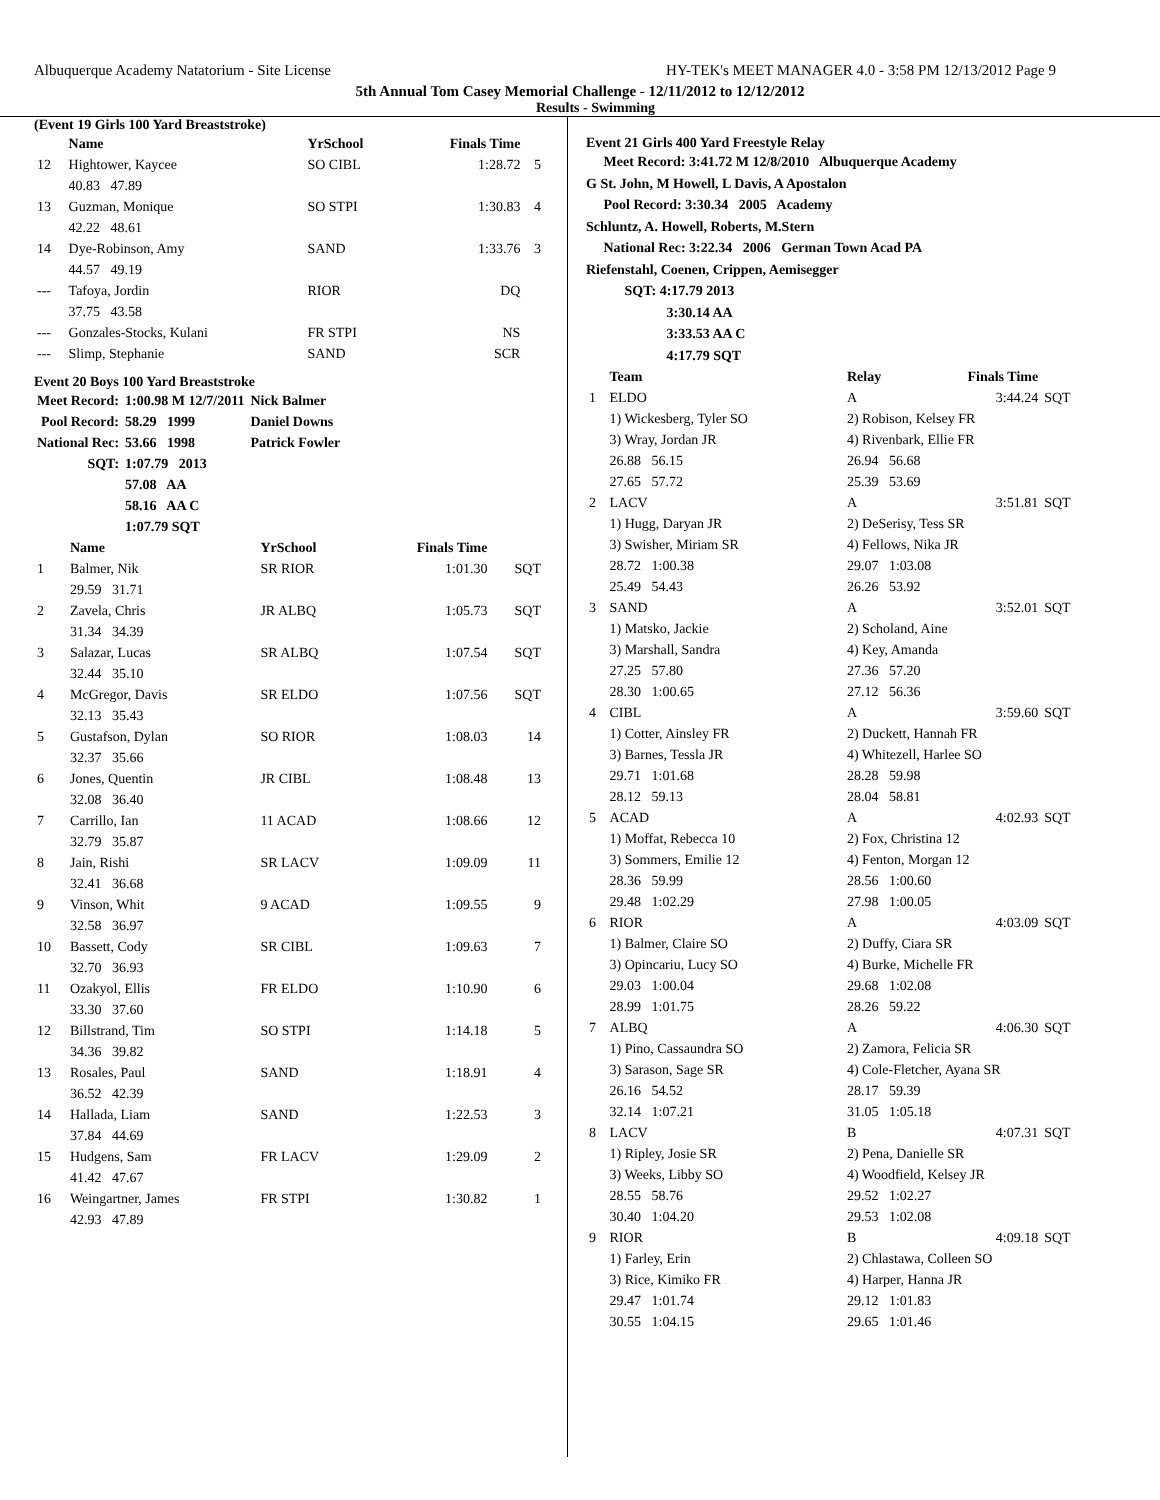Albuquerque Academy Natatorium - Site License HY-TEK's MEET MANAGER 4.0 - 3:58 PM 12/13/2012 Page 9
5th Annual Tom Casey Memorial Challenge - 12/11/2012 to 12/12/2012
Results - Swimming
(Event 19 Girls 100 Yard Breaststroke)
| | Name | | YrSchool | Finals Time | |
| --- | --- | --- | --- | --- | --- |
| 12 | Hightower, Kaycee | | SO CIBL | 1:28.72 | 5 |
| | 40.83 47.89 | | | | |
| 13 | Guzman, Monique | | SO STPI | 1:30.83 | 4 |
| | 42.22 48.61 | | | | |
| 14 | Dye-Robinson, Amy | | SAND | 1:33.76 | 3 |
| | 44.57 49.19 | | | | |
| --- | Tafoya, Jordin | | RIOR | DQ | |
| | 37.75 43.58 | | | | |
| --- | Gonzales-Stocks, Kulani | | FR STPI | NS | |
| --- | Slimp, Stephanie | | SAND | SCR | |
Event 20 Boys 100 Yard Breaststroke
| Meet Record: | 1:00.98 M 12/7/2011 | Nick Balmer |
| Pool Record: | 58.29 1999 | Daniel Downs |
| National Rec: | 53.66 1998 | Patrick Fowler |
| SQT: | 1:07.79 2013 | |
| | 57.08 AA | |
| | 58.16 AA C | |
| | 1:07.79 SQT | |
| | Name | YrSchool | Finals Time | |
| --- | --- | --- | --- | --- |
| 1 | Balmer, Nik | SR RIOR | 1:01.30 | SQT |
| | 29.59 31.71 | | | |
| 2 | Zavela, Chris | JR ALBQ | 1:05.73 | SQT |
| | 31.34 34.39 | | | |
| 3 | Salazar, Lucas | SR ALBQ | 1:07.54 | SQT |
| | 32.44 35.10 | | | |
| 4 | McGregor, Davis | SR ELDO | 1:07.56 | SQT |
| | 32.13 35.43 | | | |
| 5 | Gustafson, Dylan | SO RIOR | 1:08.03 | 14 |
| | 32.37 35.66 | | | |
| 6 | Jones, Quentin | JR CIBL | 1:08.48 | 13 |
| | 32.08 36.40 | | | |
| 7 | Carrillo, Ian | 11 ACAD | 1:08.66 | 12 |
| | 32.79 35.87 | | | |
| 8 | Jain, Rishi | SR LACV | 1:09.09 | 11 |
| | 32.41 36.68 | | | |
| 9 | Vinson, Whit | 9 ACAD | 1:09.55 | 9 |
| | 32.58 36.97 | | | |
| 10 | Bassett, Cody | SR CIBL | 1:09.63 | 7 |
| | 32.70 36.93 | | | |
| 11 | Ozakyol, Ellis | FR ELDO | 1:10.90 | 6 |
| | 33.30 37.60 | | | |
| 12 | Billstrand, Tim | SO STPI | 1:14.18 | 5 |
| | 34.36 39.82 | | | |
| 13 | Rosales, Paul | SAND | 1:18.91 | 4 |
| | 36.52 42.39 | | | |
| 14 | Hallada, Liam | SAND | 1:22.53 | 3 |
| | 37.84 44.69 | | | |
| 15 | Hudgens, Sam | FR LACV | 1:29.09 | 2 |
| | 41.42 47.67 | | | |
| 16 | Weingartner, James | FR STPI | 1:30.82 | 1 |
| | 42.93 47.89 | | | |
Event 21 Girls 400 Yard Freestyle Relay
Meet Record: 3:41.72 M 12/8/2010 Albuquerque Academy
G St. John, M Howell, L Davis, A Apostalon
Pool Record: 3:30.34 2005 Academy
Schluntz, A. Howell, Roberts, M.Stern
National Rec: 3:22.34 2006 German Town Acad PA
Riefenstahl, Coenen, Crippen, Aemisegger
SQT: 4:17.79 2013
3:30.14 AA
3:33.53 AA C
4:17.79 SQT
| | Team | | Relay | Finals Time | |
| --- | --- | --- | --- | --- | --- |
| 1 | ELDO | | A | 3:44.24 | SQT |
| | 1) Wickesberg, Tyler SO | | 2) Robison, Kelsey FR | | |
| | 3) Wray, Jordan JR | | 4) Rivenbark, Ellie FR | | |
| | 26.88 56.15 | | 26.94 56.68 | | |
| | 27.65 57.72 | | 25.39 53.69 | | |
| 2 | LACV | | A | 3:51.81 | SQT |
| | 1) Hugg, Daryan JR | | 2) DeSerisy, Tess SR | | |
| | 3) Swisher, Miriam SR | | 4) Fellows, Nika JR | | |
| | 28.72 1:00.38 | | 29.07 1:03.08 | | |
| | 25.49 54.43 | | 26.26 53.92 | | |
| 3 | SAND | | A | 3:52.01 | SQT |
| | 1) Matsko, Jackie | | 2) Scholand, Aine | | |
| | 3) Marshall, Sandra | | 4) Key, Amanda | | |
| | 27.25 57.80 | | 27.36 57.20 | | |
| | 28.30 1:00.65 | | 27.12 56.36 | | |
| 4 | CIBL | | A | 3:59.60 | SQT |
| | 1) Cotter, Ainsley FR | | 2) Duckett, Hannah FR | | |
| | 3) Barnes, Tessla JR | | 4) Whitezell, Harlee SO | | |
| | 29.71 1:01.68 | | 28.28 59.98 | | |
| | 28.12 59.13 | | 28.04 58.81 | | |
| 5 | ACAD | | A | 4:02.93 | SQT |
| | 1) Moffat, Rebecca 10 | | 2) Fox, Christina 12 | | |
| | 3) Sommers, Emilie 12 | | 4) Fenton, Morgan 12 | | |
| | 28.36 59.99 | | 28.56 1:00.60 | | |
| | 29.48 1:02.29 | | 27.98 1:00.05 | | |
| 6 | RIOR | | A | 4:03.09 | SQT |
| | 1) Balmer, Claire SO | | 2) Duffy, Ciara SR | | |
| | 3) Opincariu, Lucy SO | | 4) Burke, Michelle FR | | |
| | 29.03 1:00.04 | | 29.68 1:02.08 | | |
| | 28.99 1:01.75 | | 28.26 59.22 | | |
| 7 | ALBQ | | A | 4:06.30 | SQT |
| | 1) Pino, Cassaundra SO | | 2) Zamora, Felicia SR | | |
| | 3) Sarason, Sage SR | | 4) Cole-Fletcher, Ayana SR | | |
| | 26.16 54.52 | | 28.17 59.39 | | |
| | 32.14 1:07.21 | | 31.05 1:05.18 | | |
| 8 | LACV | | B | 4:07.31 | SQT |
| | 1) Ripley, Josie SR | | 2) Pena, Danielle SR | | |
| | 3) Weeks, Libby SO | | 4) Woodfield, Kelsey JR | | |
| | 28.55 58.76 | | 29.52 1:02.27 | | |
| | 30.40 1:04.20 | | 29.53 1:02.08 | | |
| 9 | RIOR | | B | 4:09.18 | SQT |
| | 1) Farley, Erin | | 2) Chlastawa, Colleen SO | | |
| | 3) Rice, Kimiko FR | | 4) Harper, Hanna JR | | |
| | 29.47 1:01.74 | | 29.12 1:01.83 | | |
| | 30.55 1:04.15 | | 29.65 1:01.46 | | |